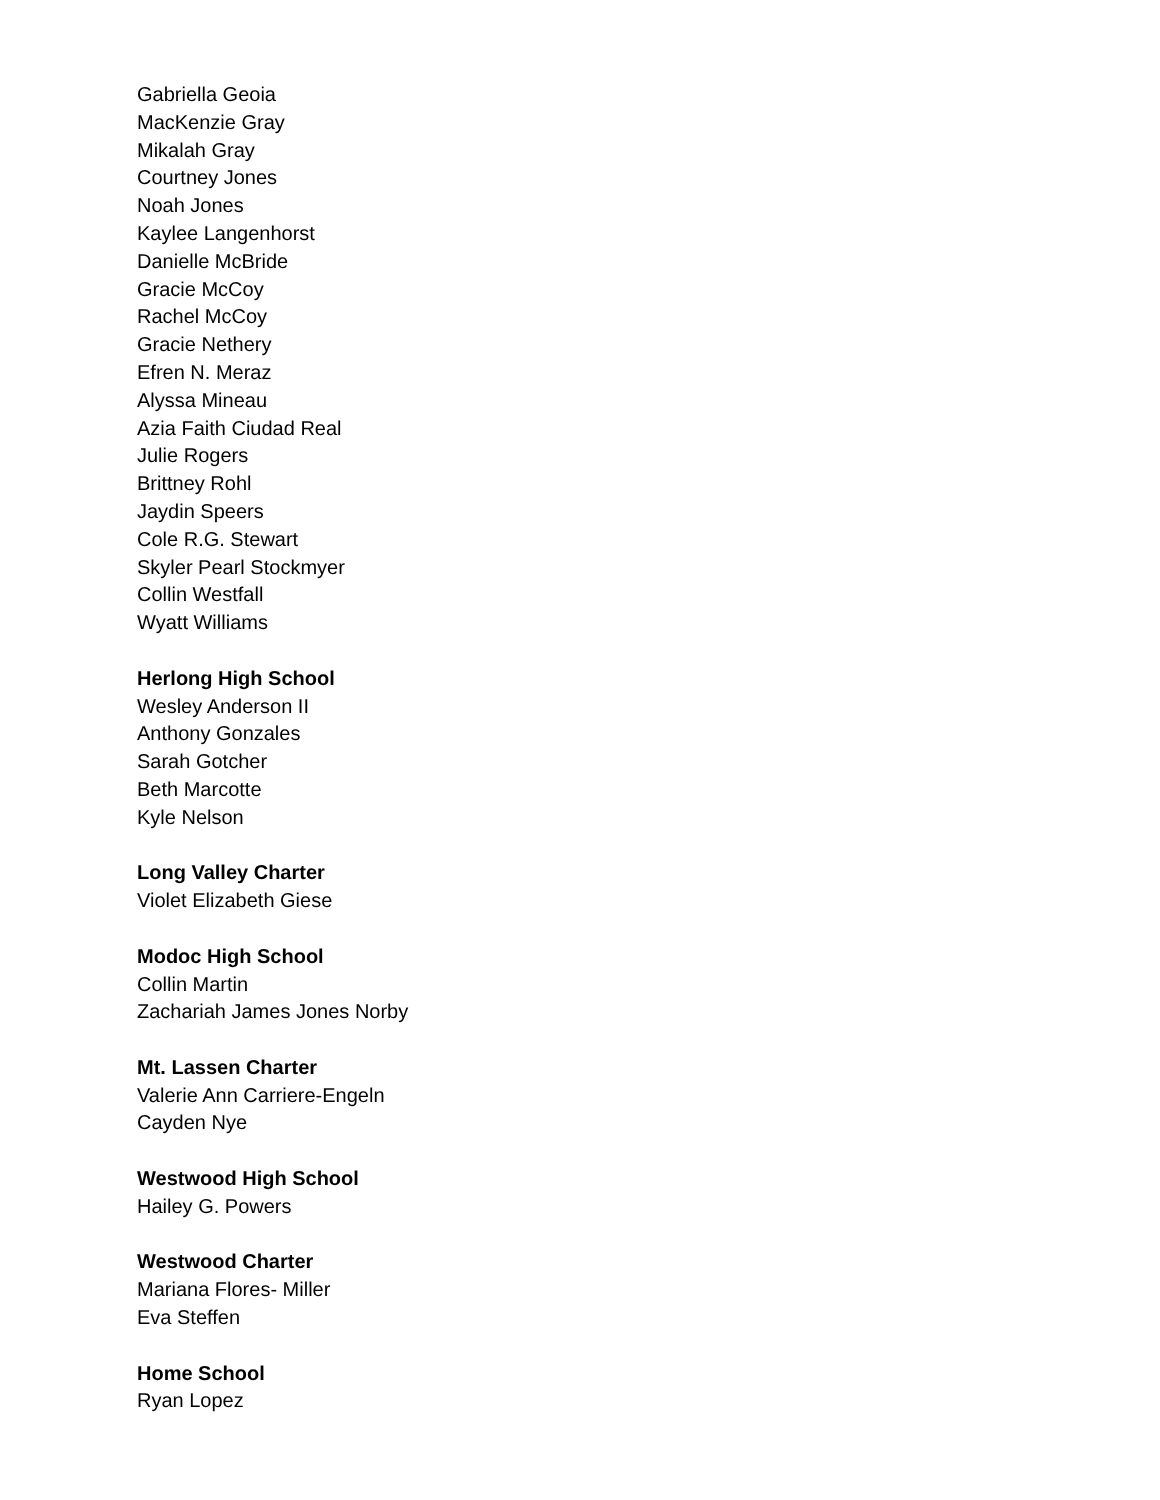Gabriella Geoia
MacKenzie Gray
Mikalah Gray
Courtney Jones
Noah Jones
Kaylee Langenhorst
Danielle McBride
Gracie McCoy
Rachel McCoy
Gracie Nethery
Efren N. Meraz
Alyssa Mineau
Azia Faith Ciudad Real
Julie Rogers
Brittney Rohl
Jaydin Speers
Cole R.G. Stewart
Skyler Pearl Stockmyer
Collin Westfall
Wyatt Williams
Herlong High School
Wesley Anderson II
Anthony Gonzales
Sarah Gotcher
Beth Marcotte
Kyle Nelson
Long Valley Charter
Violet Elizabeth Giese
Modoc High School
Collin Martin
Zachariah James Jones Norby
Mt. Lassen Charter
Valerie Ann Carriere-Engeln
Cayden Nye
Westwood High School
Hailey G. Powers
Westwood Charter
Mariana Flores- Miller
Eva Steffen
Home School
Ryan Lopez